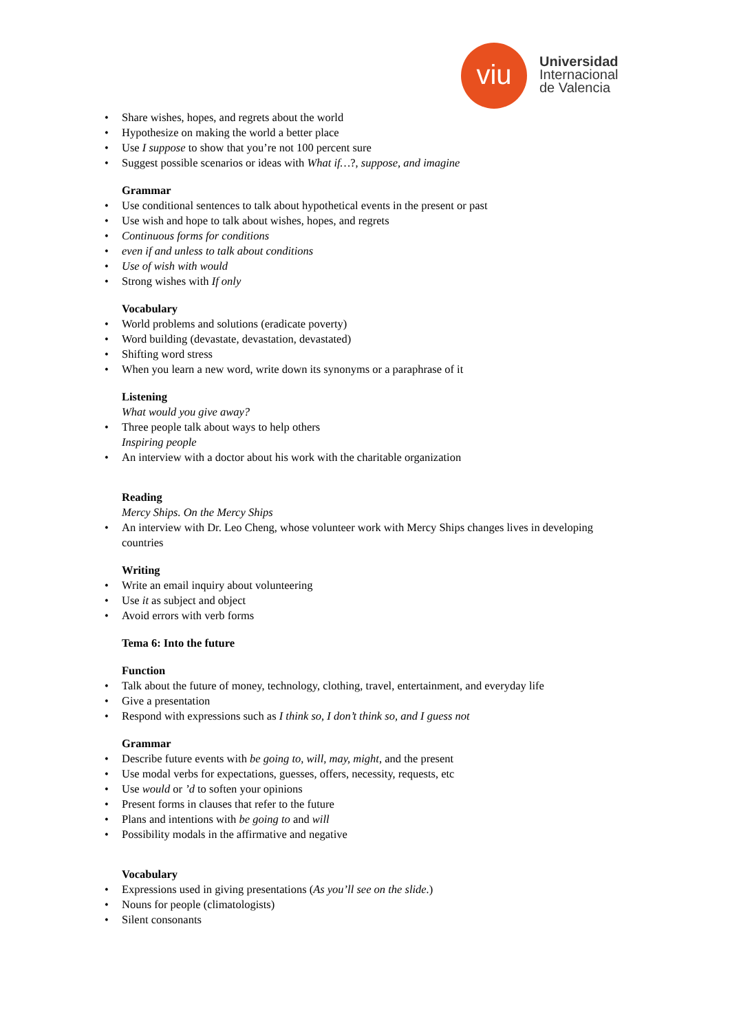viu
Universidad
Internacional
de Valencia
• Share wishes, hopes, and regrets about the world
• Hypothesize on making the world a better place
• Use I suppose to show that you’re not 100 percent sure
• Suggest possible scenarios or ideas with What if…?, suppose, and imagine
Grammar
• Use conditional sentences to talk about hypothetical events in the present or past
• Use wish and hope to talk about wishes, hopes, and regrets
• Continuous forms for conditions
• even if and unless to talk about conditions
• Use of wish with would
• Strong wishes with If only
Vocabulary
• World problems and solutions (eradicate poverty)
• Word building (devastate, devastation, devastated)
• Shifting word stress
• When you learn a new word, write down its synonyms or a paraphrase of it
Listening
What would you give away?
• Three people talk about ways to help others
Inspiring people
• An interview with a doctor about his work with the charitable organization
Reading
Mercy Ships. On the Mercy Ships
• An interview with Dr. Leo Cheng, whose volunteer work with Mercy Ships changes lives in developing countries
Writing
• Write an email inquiry about volunteering
• Use it as subject and object
• Avoid errors with verb forms
Tema 6: Into the future
Function
• Talk about the future of money, technology, clothing, travel, entertainment, and everyday life
• Give a presentation
• Respond with expressions such as I think so, I don’t think so, and I guess not
Grammar
• Describe future events with be going to, will, may, might, and the present
• Use modal verbs for expectations, guesses, offers, necessity, requests, etc
• Use would or ’d to soften your opinions
• Present forms in clauses that refer to the future
• Plans and intentions with be going to and will
• Possibility modals in the affirmative and negative
Vocabulary
• Expressions used in giving presentations (As you’ll see on the slide.)
• Nouns for people (climatologists)
• Silent consonants